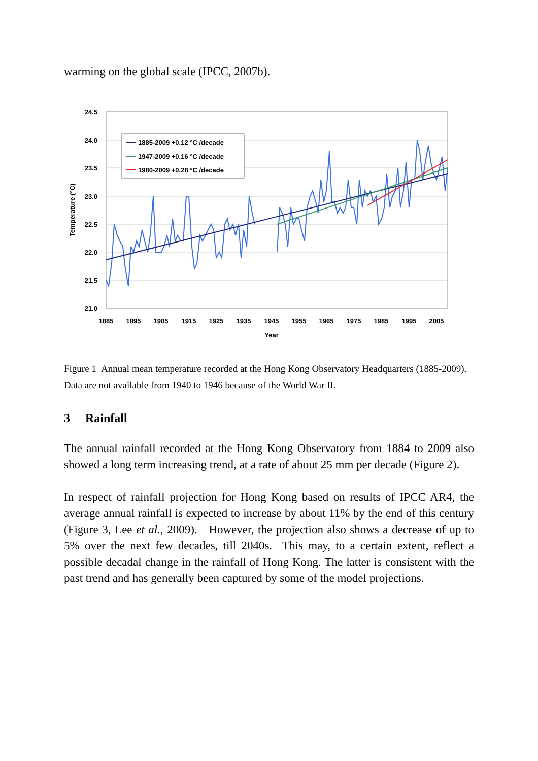warming on the global scale (IPCC, 2007b).
24.5
24.0
23.5
23.0
22.5
22.0
21.5
21.0
1885
1895
1905
1915
1925
1935
1945
1955
1965
1975
1985
1995
2005
Year
Temperature (°C)
1885-2009 +0.12 °C /decade
1947-2009 +0.16 °C /decade
1980-2009 +0.28 °C /decade
Figure 1 Annual mean temperature recorded at the Hong Kong Observatory Headquarters (1885-2009). Data are not available from 1940 to 1946 because of the World War II.
3 Rainfall
The annual rainfall recorded at the Hong Kong Observatory from 1884 to 2009 also showed a long term increasing trend, at a rate of about 25 mm per decade (Figure 2).
In respect of rainfall projection for Hong Kong based on results of IPCC AR4, the average annual rainfall is expected to increase by about 11% by the end of this century (Figure 3, Lee et al., 2009). However, the projection also shows a decrease of up to 5% over the next few decades, till 2040s. This may, to a certain extent, reflect a possible decadal change in the rainfall of Hong Kong. The latter is consistent with the past trend and has generally been captured by some of the model projections.